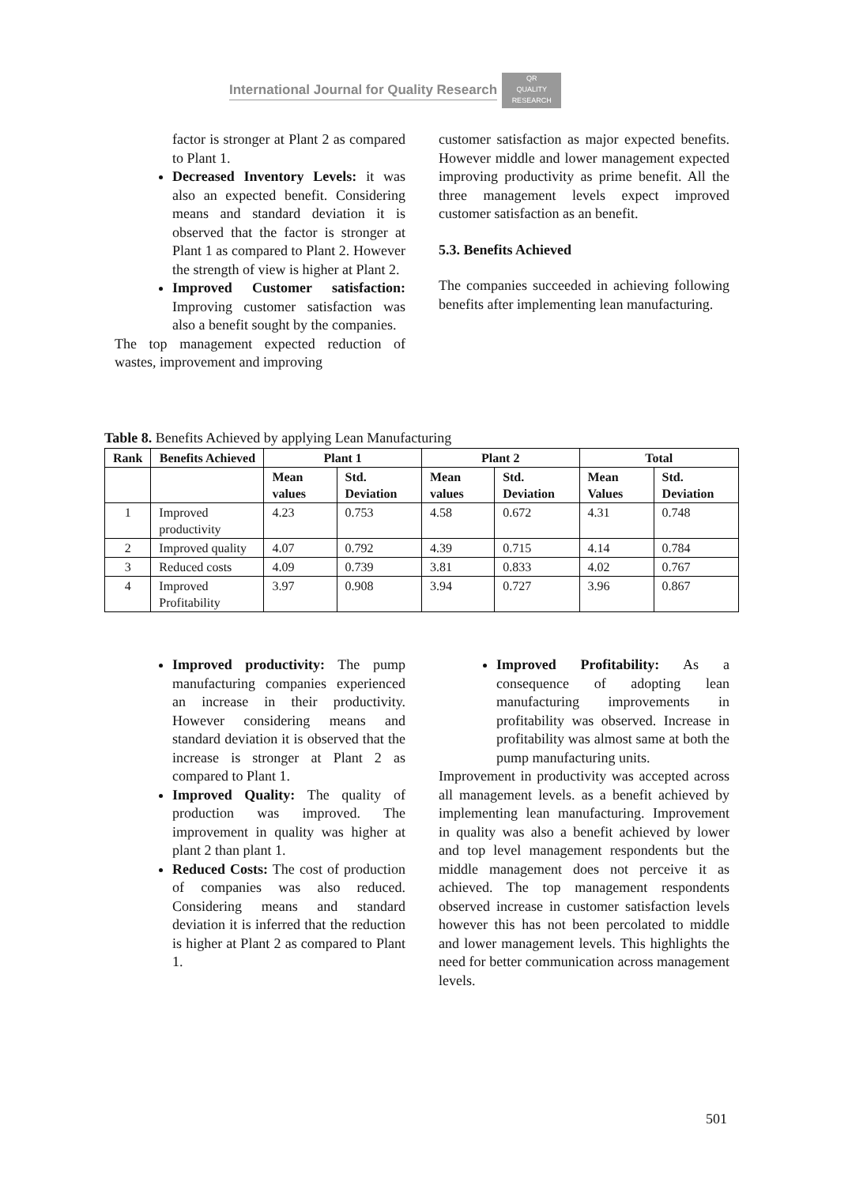International Journal for Quality Research
QR
QUALITY RESEARCH
factor is stronger at Plant 2 as compared to Plant 1.
Decreased Inventory Levels: it was also an expected benefit. Considering means and standard deviation it is observed that the factor is stronger at Plant 1 as compared to Plant 2. However the strength of view is higher at Plant 2.
Improved Customer satisfaction: Improving customer satisfaction was also a benefit sought by the companies.
The top management expected reduction of wastes, improvement and improving
customer satisfaction as major expected benefits. However middle and lower management expected improving productivity as prime benefit. All the three management levels expect improved customer satisfaction as an benefit.
5.3. Benefits Achieved
The companies succeeded in achieving following benefits after implementing lean manufacturing.
Table 8. Benefits Achieved by applying Lean Manufacturing
| Rank | Benefits Achieved | Plant 1 | | Plant 2 | | Total | |
| --- | --- | --- | --- | --- | --- | --- | --- |
| | | Mean values | Std. Deviation | Mean values | Std. Deviation | Mean Values | Std. Deviation |
| 1 | Improved productivity | 4.23 | 0.753 | 4.58 | 0.672 | 4.31 | 0.748 |
| 2 | Improved quality | 4.07 | 0.792 | 4.39 | 0.715 | 4.14 | 0.784 |
| 3 | Reduced costs | 4.09 | 0.739 | 3.81 | 0.833 | 4.02 | 0.767 |
| 4 | Improved Profitability | 3.97 | 0.908 | 3.94 | 0.727 | 3.96 | 0.867 |
Improved productivity: The pump manufacturing companies experienced an increase in their productivity. However considering means and standard deviation it is observed that the increase is stronger at Plant 2 as compared to Plant 1.
Improved Quality: The quality of production was improved. The improvement in quality was higher at plant 2 than plant 1.
Reduced Costs: The cost of production of companies was also reduced. Considering means and standard deviation it is inferred that the reduction is higher at Plant 2 as compared to Plant 1.
Improved Profitability: As a consequence of adopting lean manufacturing improvements in profitability was observed. Increase in profitability was almost same at both the pump manufacturing units.
Improvement in productivity was accepted across all management levels. as a benefit achieved by implementing lean manufacturing. Improvement in quality was also a benefit achieved by lower and top level management respondents but the middle management does not perceive it as achieved. The top management respondents observed increase in customer satisfaction levels however this has not been percolated to middle and lower management levels. This highlights the need for better communication across management levels.
501